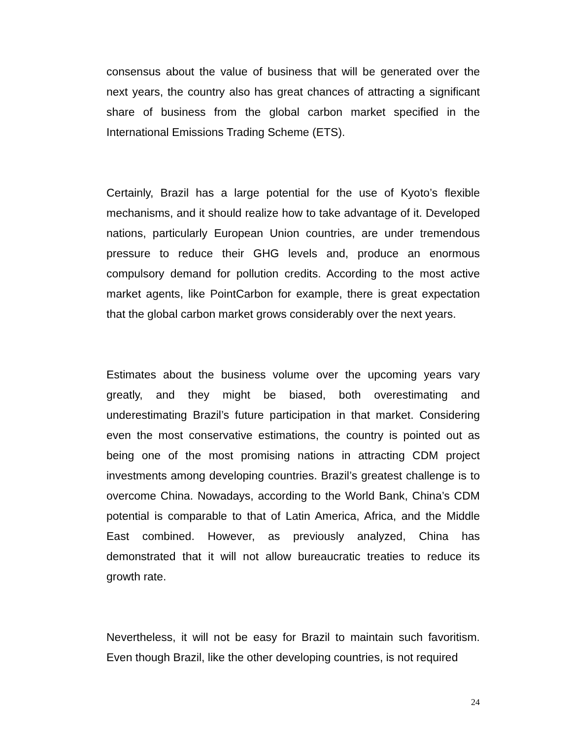consensus about the value of business that will be generated over the next years, the country also has great chances of attracting a significant share of business from the global carbon market specified in the International Emissions Trading Scheme (ETS).
Certainly, Brazil has a large potential for the use of Kyoto’s flexible mechanisms, and it should realize how to take advantage of it. Developed nations, particularly European Union countries, are under tremendous pressure to reduce their GHG levels and, produce an enormous compulsory demand for pollution credits. According to the most active market agents, like PointCarbon for example, there is great expectation that the global carbon market grows considerably over the next years.
Estimates about the business volume over the upcoming years vary greatly, and they might be biased, both overestimating and underestimating Brazil’s future participation in that market. Considering even the most conservative estimations, the country is pointed out as being one of the most promising nations in attracting CDM project investments among developing countries. Brazil’s greatest challenge is to overcome China. Nowadays, according to the World Bank, China’s CDM potential is comparable to that of Latin America, Africa, and the Middle East combined. However, as previously analyzed, China has demonstrated that it will not allow bureaucratic treaties to reduce its growth rate.
Nevertheless, it will not be easy for Brazil to maintain such favoritism. Even though Brazil, like the other developing countries, is not required
24